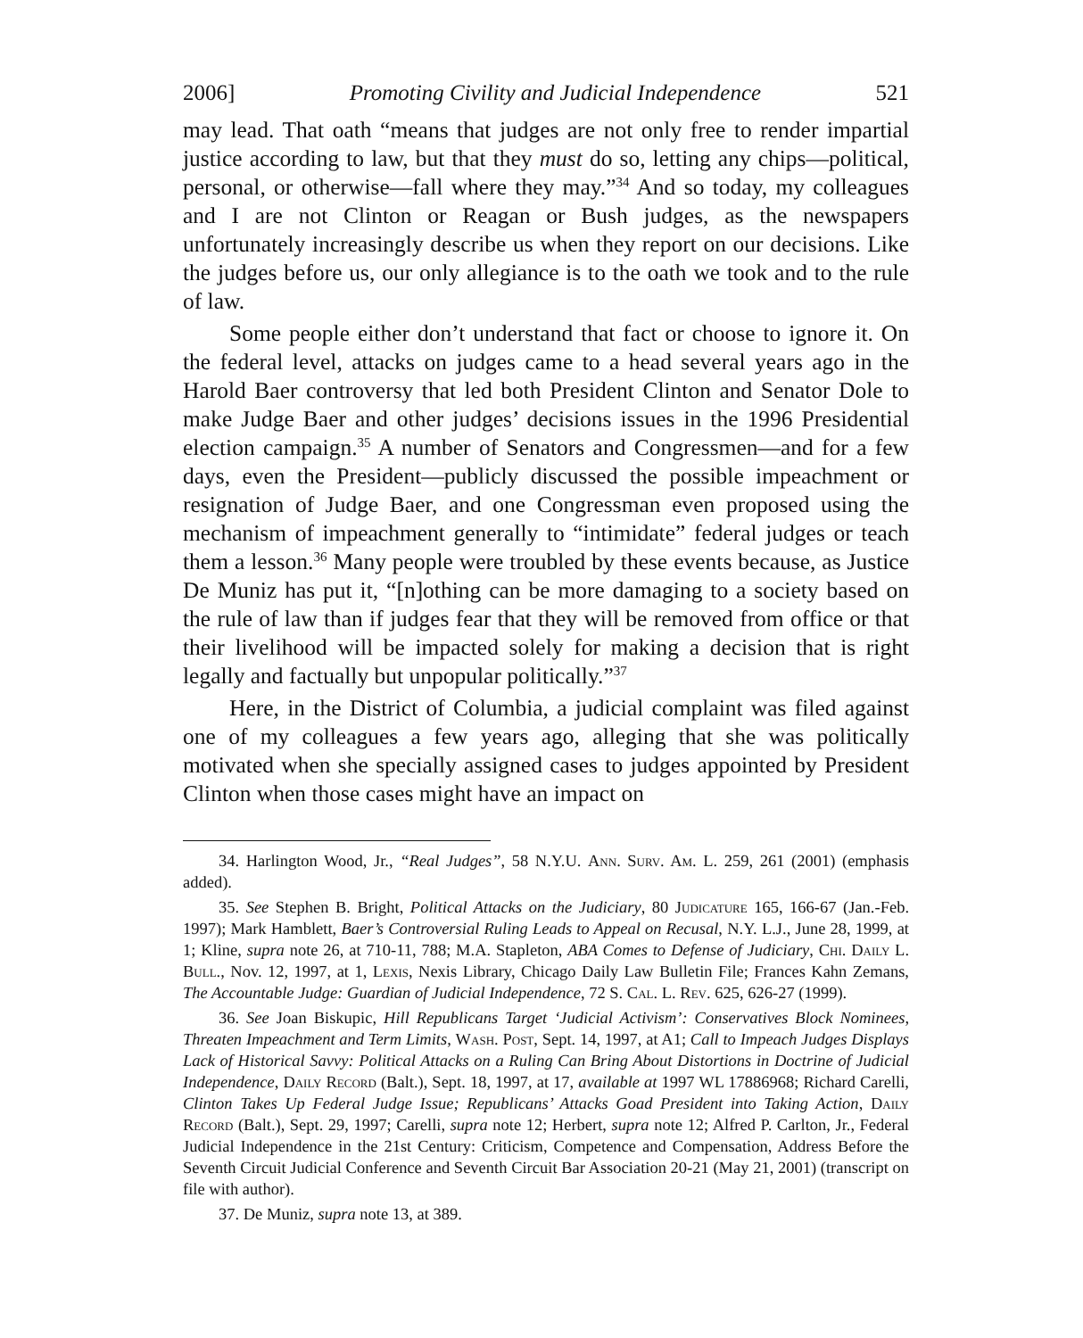2006] Promoting Civility and Judicial Independence 521
may lead. That oath “means that judges are not only free to render impartial justice according to law, but that they must do so, letting any chips—political, personal, or otherwise—fall where they may.”<sup>34</sup> And so today, my colleagues and I are not Clinton or Reagan or Bush judges, as the newspapers unfortunately increasingly describe us when they report on our decisions. Like the judges before us, our only allegiance is to the oath we took and to the rule of law.
Some people either don’t understand that fact or choose to ignore it. On the federal level, attacks on judges came to a head several years ago in the Harold Baer controversy that led both President Clinton and Senator Dole to make Judge Baer and other judges’ decisions issues in the 1996 Presidential election campaign.<sup>35</sup> A number of Senators and Congressmen—and for a few days, even the President—publicly discussed the possible impeachment or resignation of Judge Baer, and one Congressman even proposed using the mechanism of impeachment generally to “intimidate” federal judges or teach them a lesson.<sup>36</sup> Many people were troubled by these events because, as Justice De Muniz has put it, “[n]othing can be more damaging to a society based on the rule of law than if judges fear that they will be removed from office or that their livelihood will be impacted solely for making a decision that is right legally and factually but unpopular politically.”<sup>37</sup>
Here, in the District of Columbia, a judicial complaint was filed against one of my colleagues a few years ago, alleging that she was politically motivated when she specially assigned cases to judges appointed by President Clinton when those cases might have an impact on
34. Harlington Wood, Jr., “Real Judges”, 58 N.Y.U. Ann. Surv. Am. L. 259, 261 (2001) (emphasis added).
35. See Stephen B. Bright, Political Attacks on the Judiciary, 80 Judicature 165, 166-67 (Jan.-Feb. 1997); Mark Hamblett, Baer’s Controversial Ruling Leads to Appeal on Recusal, N.Y. L.J., June 28, 1999, at 1; Kline, supra note 26, at 710-11, 788; M.A. Stapleton, ABA Comes to Defense of Judiciary, Chi. Daily L. Bull., Nov. 12, 1997, at 1, Lexis, Nexis Library, Chicago Daily Law Bulletin File; Frances Kahn Zemans, The Accountable Judge: Guardian of Judicial Independence, 72 S. Cal. L. Rev. 625, 626-27 (1999).
36. See Joan Biskupic, Hill Republicans Target ‘Judicial Activism’: Conservatives Block Nominees, Threaten Impeachment and Term Limits, Wash. Post, Sept. 14, 1997, at A1; Call to Impeach Judges Displays Lack of Historical Savvy: Political Attacks on a Ruling Can Bring About Distortions in Doctrine of Judicial Independence, Daily Record (Balt.), Sept. 18, 1997, at 17, available at 1997 WL 17886968; Richard Carelli, Clinton Takes Up Federal Judge Issue; Republicans’ Attacks Goad President into Taking Action, Daily Record (Balt.), Sept. 29, 1997; Carelli, supra note 12; Herbert, supra note 12; Alfred P. Carlton, Jr., Federal Judicial Independence in the 21st Century: Criticism, Competence and Compensation, Address Before the Seventh Circuit Judicial Conference and Seventh Circuit Bar Association 20-21 (May 21, 2001) (transcript on file with author).
37. De Muniz, supra note 13, at 389.